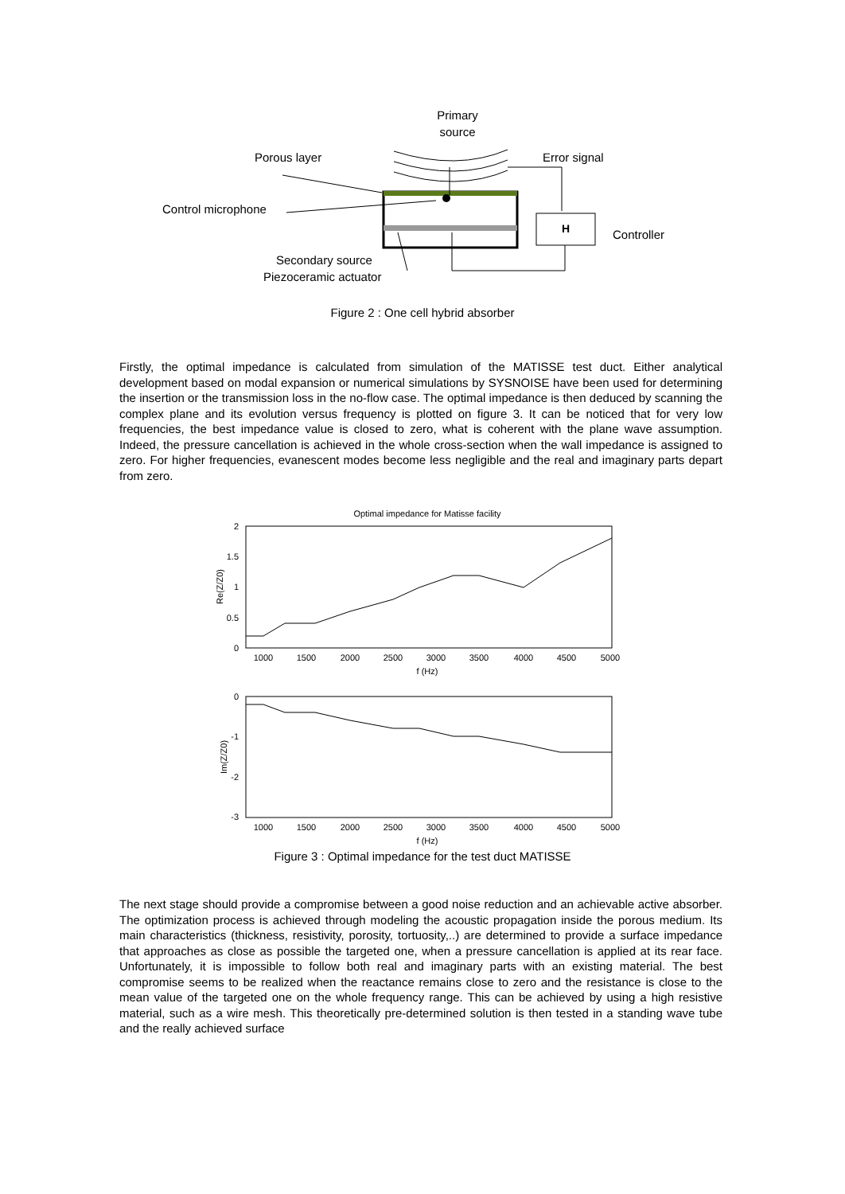Primary
source
Porous layer
Error signal
Control microphone
Controller
Secondary source
Piezoceramic actuator
H
Figure 2 : One cell hybrid absorber
Firstly, the optimal impedance is calculated from simulation of the MATISSE test duct. Either analytical development based on modal expansion or numerical simulations by SYSNOISE have been used for determining the insertion or the transmission loss in the no-flow case. The optimal impedance is then deduced by scanning the complex plane and its evolution versus frequency is plotted on figure 3. It can be noticed that for very low frequencies, the best impedance value is closed to zero, what is coherent with the plane wave assumption. Indeed, the pressure cancellation is achieved in the whole cross-section when the wall impedance is assigned to zero. For higher frequencies, evanescent modes become less negligible and the real and imaginary parts depart from zero.
Optimal impedance for Matisse facility
2
1.5
1
0.5
0
Re(Z/Z0)
1000
1500
2000
2500
3000
3500
4000
4500
5000
f (Hz)
0
-1
-2
-3
Im(Z/Z0)
1000
1500
2000
2500
3000
3500
4000
4500
5000
f (Hz)
Figure 3 : Optimal impedance for the test duct MATISSE
The next stage should provide a compromise between a good noise reduction and an achievable active absorber. The optimization process is achieved through modeling the acoustic propagation inside the porous medium. Its main characteristics (thickness, resistivity, porosity, tortuosity,..) are determined to provide a surface impedance that approaches as close as possible the targeted one, when a pressure cancellation is applied at its rear face. Unfortunately, it is impossible to follow both real and imaginary parts with an existing material. The best compromise seems to be realized when the reactance remains close to zero and the resistance is close to the mean value of the targeted one on the whole frequency range. This can be achieved by using a high resistive material, such as a wire mesh. This theoretically pre-determined solution is then tested in a standing wave tube and the really achieved surface